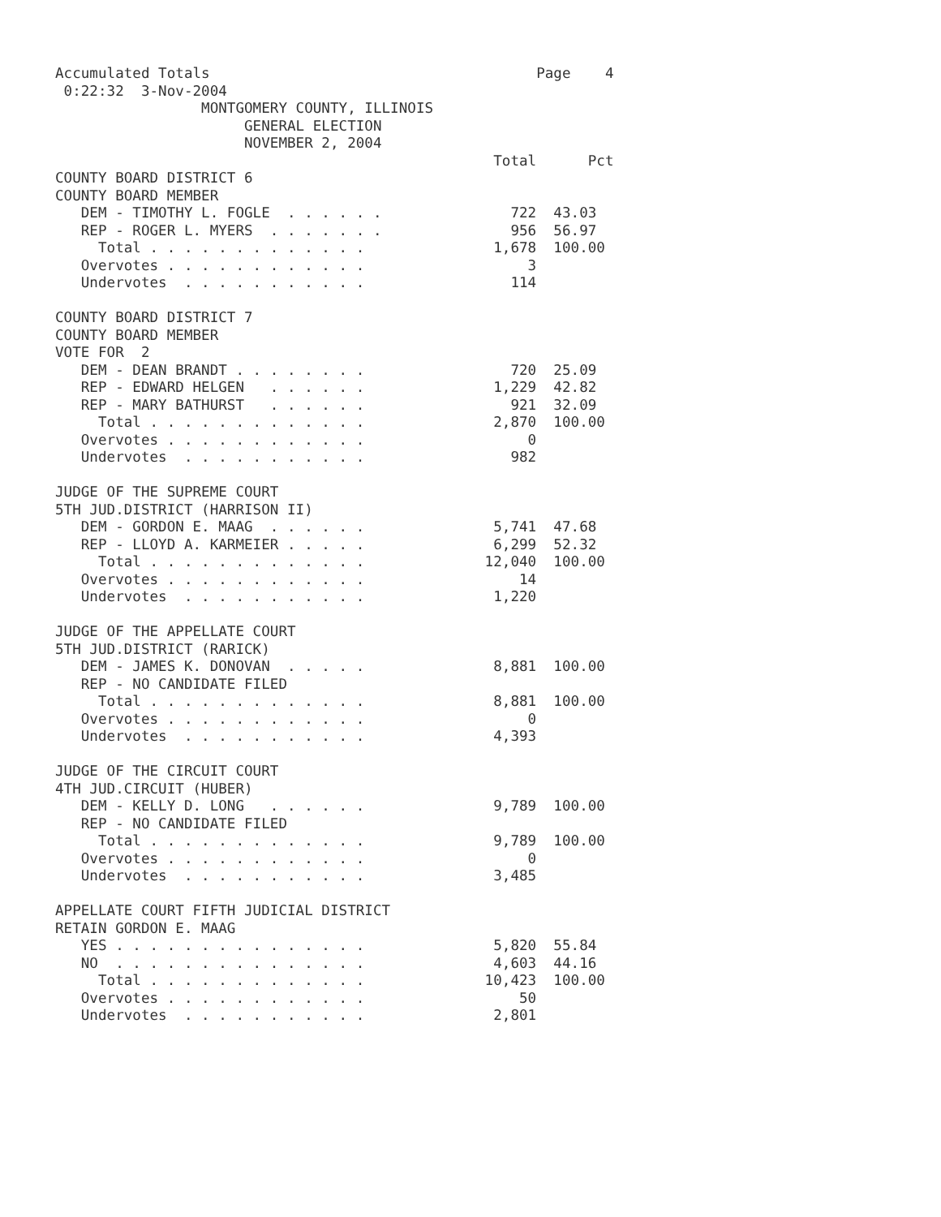Accumulated Totals                                      Page    4
 0:22:32  3-Nov-2004
                 MONTGOMERY COUNTY, ILLINOIS
                      GENERAL ELECTION
                      NOVEMBER 2, 2004
                                                   Total      Pct
COUNTY BOARD DISTRICT 6
COUNTY BOARD MEMBER
   DEM - TIMOTHY L. FOGLE  . . . . . .               722  43.03
   REP - ROGER L. MYERS  . . . . . . .               956  56.97
     Total . . . . . . . . . . . . .               1,678  100.00
   Overvotes . . . . . . . . . . . .                   3
   Undervotes  . . . . . . . . . . .                 114

COUNTY BOARD DISTRICT 7
COUNTY BOARD MEMBER
VOTE FOR  2
   DEM - DEAN BRANDT . . . . . . . .                 720  25.09
   REP - EDWARD HELGEN   . . . . . .               1,229  42.82
   REP - MARY BATHURST   . . . . . .                 921  32.09
     Total . . . . . . . . . . . . .               2,870  100.00
   Overvotes . . . . . . . . . . . .                   0
   Undervotes  . . . . . . . . . . .                 982

JUDGE OF THE SUPREME COURT
5TH JUD.DISTRICT (HARRISON II)
   DEM - GORDON E. MAAG  . . . . . .               5,741  47.68
   REP - LLOYD A. KARMEIER . . . . .               6,299  52.32
     Total . . . . . . . . . . . . .              12,040  100.00
   Overvotes . . . . . . . . . . . .                  14
   Undervotes  . . . . . . . . . . .               1,220

JUDGE OF THE APPELLATE COURT
5TH JUD.DISTRICT (RARICK)
   DEM - JAMES K. DONOVAN  . . . . .               8,881  100.00
   REP - NO CANDIDATE FILED
     Total . . . . . . . . . . . . .               8,881  100.00
   Overvotes . . . . . . . . . . . .                   0
   Undervotes  . . . . . . . . . . .               4,393

JUDGE OF THE CIRCUIT COURT
4TH JUD.CIRCUIT (HUBER)
   DEM - KELLY D. LONG   . . . . . .               9,789  100.00
   REP - NO CANDIDATE FILED
     Total . . . . . . . . . . . . .               9,789  100.00
   Overvotes . . . . . . . . . . . .                   0
   Undervotes  . . . . . . . . . . .               3,485

APPELLATE COURT FIFTH JUDICIAL DISTRICT
RETAIN GORDON E. MAAG
   YES . . . . . . . . . . . . . . .               5,820  55.84
   NO  . . . . . . . . . . . . . . .               4,603  44.16
     Total . . . . . . . . . . . . .              10,423  100.00
   Overvotes . . . . . . . . . . . .                  50
   Undervotes  . . . . . . . . . . .               2,801